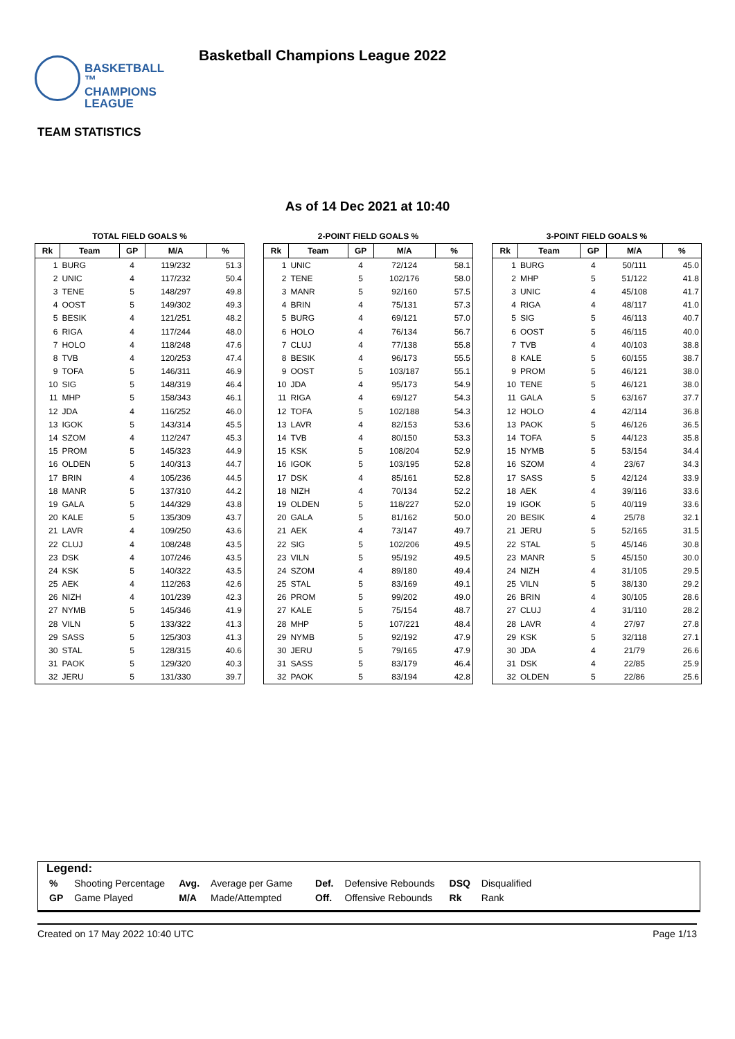BASKETBALL ™
CHAMPIONS
LEAGUE
Basketball Champions League 2022
TEAM STATISTICS
As of 14 Dec 2021 at 10:40
TOTAL FIELD GOALS %
| Rk | Team | GP | M/A | % |
| --- | --- | --- | --- | --- |
| 1 | BURG | 4 | 119/232 | 51.3 |
| 2 | UNIC | 4 | 117/232 | 50.4 |
| 3 | TENE | 5 | 148/297 | 49.8 |
| 4 | OOST | 5 | 149/302 | 49.3 |
| 5 | BESIK | 4 | 121/251 | 48.2 |
| 6 | RIGA | 4 | 117/244 | 48.0 |
| 7 | HOLO | 4 | 118/248 | 47.6 |
| 8 | TVB | 4 | 120/253 | 47.4 |
| 9 | TOFA | 5 | 146/311 | 46.9 |
| 10 | SIG | 5 | 148/319 | 46.4 |
| 11 | MHP | 5 | 158/343 | 46.1 |
| 12 | JDA | 4 | 116/252 | 46.0 |
| 13 | IGOK | 5 | 143/314 | 45.5 |
| 14 | SZOM | 4 | 112/247 | 45.3 |
| 15 | PROM | 5 | 145/323 | 44.9 |
| 16 | OLDEN | 5 | 140/313 | 44.7 |
| 17 | BRIN | 4 | 105/236 | 44.5 |
| 18 | MANR | 5 | 137/310 | 44.2 |
| 19 | GALA | 5 | 144/329 | 43.8 |
| 20 | KALE | 5 | 135/309 | 43.7 |
| 21 | LAVR | 4 | 109/250 | 43.6 |
| 22 | CLUJ | 4 | 108/248 | 43.5 |
| 23 | DSK | 4 | 107/246 | 43.5 |
| 24 | KSK | 5 | 140/322 | 43.5 |
| 25 | AEK | 4 | 112/263 | 42.6 |
| 26 | NIZH | 4 | 101/239 | 42.3 |
| 27 | NYMB | 5 | 145/346 | 41.9 |
| 28 | VILN | 5 | 133/322 | 41.3 |
| 29 | SASS | 5 | 125/303 | 41.3 |
| 30 | STAL | 5 | 128/315 | 40.6 |
| 31 | PAOK | 5 | 129/320 | 40.3 |
| 32 | JERU | 5 | 131/330 | 39.7 |
2-POINT FIELD GOALS %
| Rk | Team | GP | M/A | % |
| --- | --- | --- | --- | --- |
| 1 | UNIC | 4 | 72/124 | 58.1 |
| 2 | TENE | 5 | 102/176 | 58.0 |
| 3 | MANR | 5 | 92/160 | 57.5 |
| 4 | BRIN | 4 | 75/131 | 57.3 |
| 5 | BURG | 4 | 69/121 | 57.0 |
| 6 | HOLO | 4 | 76/134 | 56.7 |
| 7 | CLUJ | 4 | 77/138 | 55.8 |
| 8 | BESIK | 4 | 96/173 | 55.5 |
| 9 | OOST | 5 | 103/187 | 55.1 |
| 10 | JDA | 4 | 95/173 | 54.9 |
| 11 | RIGA | 4 | 69/127 | 54.3 |
| 12 | TOFA | 5 | 102/188 | 54.3 |
| 13 | LAVR | 4 | 82/153 | 53.6 |
| 14 | TVB | 4 | 80/150 | 53.3 |
| 15 | KSK | 5 | 108/204 | 52.9 |
| 16 | IGOK | 5 | 103/195 | 52.8 |
| 17 | DSK | 4 | 85/161 | 52.8 |
| 18 | NIZH | 4 | 70/134 | 52.2 |
| 19 | OLDEN | 5 | 118/227 | 52.0 |
| 20 | GALA | 5 | 81/162 | 50.0 |
| 21 | AEK | 4 | 73/147 | 49.7 |
| 22 | SIG | 5 | 102/206 | 49.5 |
| 23 | VILN | 5 | 95/192 | 49.5 |
| 24 | SZOM | 4 | 89/180 | 49.4 |
| 25 | STAL | 5 | 83/169 | 49.1 |
| 26 | PROM | 5 | 99/202 | 49.0 |
| 27 | KALE | 5 | 75/154 | 48.7 |
| 28 | MHP | 5 | 107/221 | 48.4 |
| 29 | NYMB | 5 | 92/192 | 47.9 |
| 30 | JERU | 5 | 79/165 | 47.9 |
| 31 | SASS | 5 | 83/179 | 46.4 |
| 32 | PAOK | 5 | 83/194 | 42.8 |
3-POINT FIELD GOALS %
| Rk | Team | GP | M/A | % |
| --- | --- | --- | --- | --- |
| 1 | BURG | 4 | 50/111 | 45.0 |
| 2 | MHP | 5 | 51/122 | 41.8 |
| 3 | UNIC | 4 | 45/108 | 41.7 |
| 4 | RIGA | 4 | 48/117 | 41.0 |
| 5 | SIG | 5 | 46/113 | 40.7 |
| 6 | OOST | 5 | 46/115 | 40.0 |
| 7 | TVB | 4 | 40/103 | 38.8 |
| 8 | KALE | 5 | 60/155 | 38.7 |
| 9 | PROM | 5 | 46/121 | 38.0 |
| 10 | TENE | 5 | 46/121 | 38.0 |
| 11 | GALA | 5 | 63/167 | 37.7 |
| 12 | HOLO | 4 | 42/114 | 36.8 |
| 13 | PAOK | 5 | 46/126 | 36.5 |
| 14 | TOFA | 5 | 44/123 | 35.8 |
| 15 | NYMB | 5 | 53/154 | 34.4 |
| 16 | SZOM | 4 | 23/67 | 34.3 |
| 17 | SASS | 5 | 42/124 | 33.9 |
| 18 | AEK | 4 | 39/116 | 33.6 |
| 19 | IGOK | 5 | 40/119 | 33.6 |
| 20 | BESIK | 4 | 25/78 | 32.1 |
| 21 | JERU | 5 | 52/165 | 31.5 |
| 22 | STAL | 5 | 45/146 | 30.8 |
| 23 | MANR | 5 | 45/150 | 30.0 |
| 24 | NIZH | 4 | 31/105 | 29.5 |
| 25 | VILN | 5 | 38/130 | 29.2 |
| 26 | BRIN | 4 | 30/105 | 28.6 |
| 27 | CLUJ | 4 | 31/110 | 28.2 |
| 28 | LAVR | 4 | 27/97 | 27.8 |
| 29 | KSK | 5 | 32/118 | 27.1 |
| 30 | JDA | 4 | 21/79 | 26.6 |
| 31 | DSK | 4 | 22/85 | 25.9 |
| 32 | OLDEN | 5 | 22/86 | 25.6 |
Legend:
| % | Shooting Percentage | Avg. | Average per Game | Def. | Defensive Rebounds | DSQ | Disqualified |
| GP | Game Played | M/A | Made/Attempted | Off. | Offensive Rebounds | Rk | Rank |
Created on 17 May 2022 10:40 UTC Page 1/13